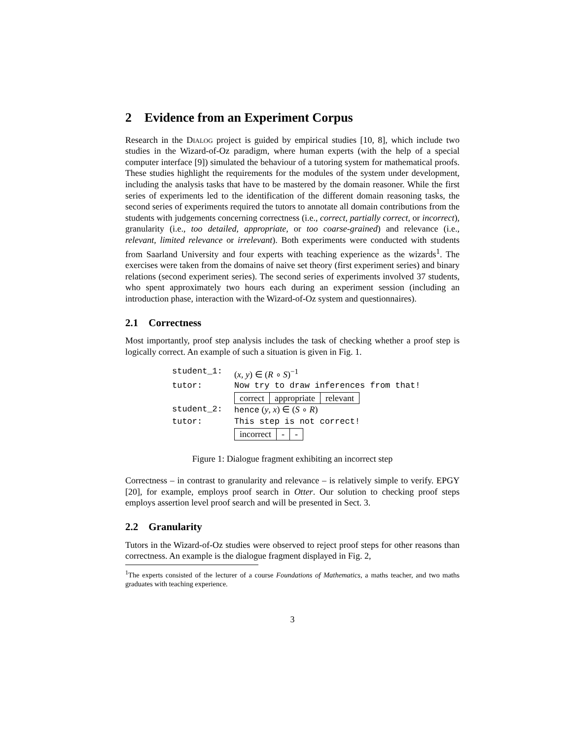2 Evidence from an Experiment Corpus
Research in the Dialog project is guided by empirical studies [10, 8], which include two studies in the Wizard-of-Oz paradigm, where human experts (with the help of a special computer interface [9]) simulated the behaviour of a tutoring system for mathematical proofs. These studies highlight the requirements for the modules of the system under development, including the analysis tasks that have to be mastered by the domain reasoner. While the first series of experiments led to the identification of the different domain reasoning tasks, the second series of experiments required the tutors to annotate all domain contributions from the students with judgements concerning correctness (i.e., correct, partially correct, or incorrect), granularity (i.e., too detailed, appropriate, or too coarse-grained) and relevance (i.e., relevant, limited relevance or irrelevant). Both experiments were conducted with students from Saarland University and four experts with teaching experience as the wizards<sup>1</sup>. The exercises were taken from the domains of naive set theory (first experiment series) and binary relations (second experiment series). The second series of experiments involved 37 students, who spent approximately two hours each during an experiment session (including an introduction phase, interaction with the Wizard-of-Oz system and questionnaires).
2.1 Correctness
Most importantly, proof step analysis includes the task of checking whether a proof step is logically correct. An example of such a situation is given in Fig. 1.
| student_1: | ( x , y ) ∈ ( R ∘ S )<sup>−1</sup> |
| tutor: | Now try to draw inferences from that! |
| | correct appropriate relevant |
| student_2: | hence ( y , x ) ∈ ( S ∘ R ) |
| tutor: | This step is not correct! |
| | incorrect - - |
Figure 1: Dialogue fragment exhibiting an incorrect step
Correctness – in contrast to granularity and relevance – is relatively simple to verify. EPGY [20], for example, employs proof search in Otter. Our solution to checking proof steps employs assertion level proof search and will be presented in Sect. 3.
2.2 Granularity
Tutors in the Wizard-of-Oz studies were observed to reject proof steps for other reasons than correctness. An example is the dialogue fragment displayed in Fig. 2,
<sup>1</sup> The experts consisted of the lecturer of a course Foundations of Mathematics, a maths teacher, and two maths graduates with teaching experience.
3